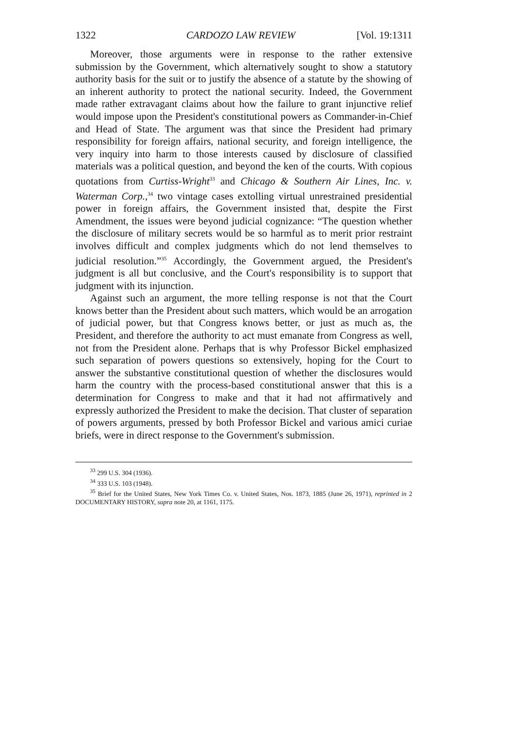1322 CARDOZO LAW REVIEW [Vol. 19:1311
Moreover, those arguments were in response to the rather extensive submission by the Government, which alternatively sought to show a statutory authority basis for the suit or to justify the absence of a statute by the showing of an inherent authority to protect the national security. Indeed, the Government made rather extravagant claims about how the failure to grant injunctive relief would impose upon the President's constitutional powers as Commander-in-Chief and Head of State. The argument was that since the President had primary responsibility for foreign affairs, national security, and foreign intelligence, the very inquiry into harm to those interests caused by disclosure of classified materials was a political question, and beyond the ken of the courts. With copious quotations from Curtiss-Wright<sup>33</sup> and Chicago & Southern Air Lines, Inc. v. Waterman Corp.,<sup>34</sup> two vintage cases extolling virtual unrestrained presidential power in foreign affairs, the Government insisted that, despite the First Amendment, the issues were beyond judicial cognizance: “The question whether the disclosure of military secrets would be so harmful as to merit prior restraint involves difficult and complex judgments which do not lend themselves to judicial resolution.”<sup>35</sup> Accordingly, the Government argued, the President's judgment is all but conclusive, and the Court's responsibility is to support that judgment with its injunction.
Against such an argument, the more telling response is not that the Court knows better than the President about such matters, which would be an arrogation of judicial power, but that Congress knows better, or just as much as, the President, and therefore the authority to act must emanate from Congress as well, not from the President alone. Perhaps that is why Professor Bickel emphasized such separation of powers questions so extensively, hoping for the Court to answer the substantive constitutional question of whether the disclosures would harm the country with the process-based constitutional answer that this is a determination for Congress to make and that it had not affirmatively and expressly authorized the President to make the decision. That cluster of separation of powers arguments, pressed by both Professor Bickel and various amici curiae briefs, were in direct response to the Government's submission.
<sup>33</sup> 299 U.S. 304 (1936).
<sup>34</sup> 333 U.S. 103 (1948).
<sup>35</sup> Brief for the United States, New York Times Co. v. United States, Nos. 1873, 1885 (June 26, 1971), reprinted in 2 DOCUMENTARY HISTORY, supra note 20, at 1161, 1175.